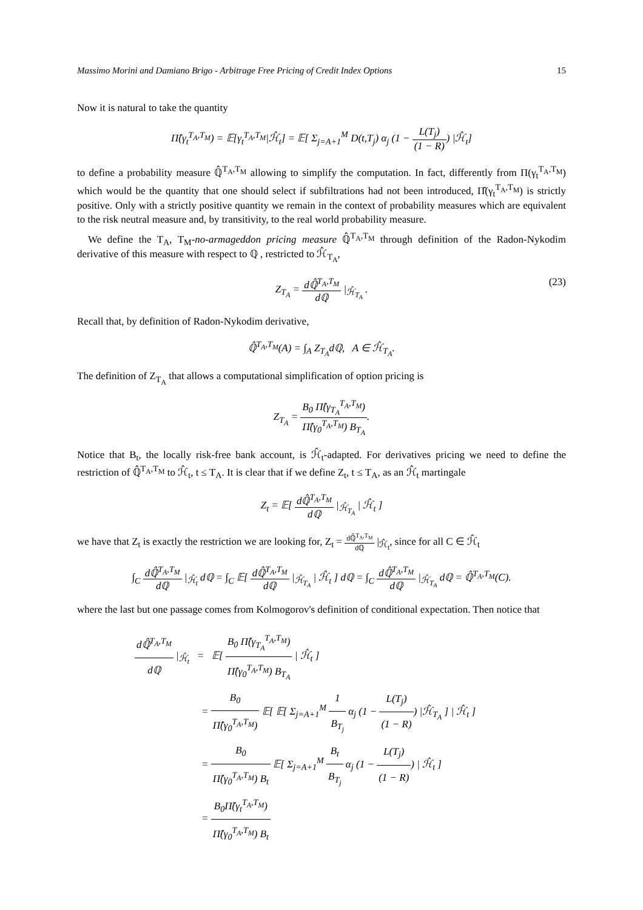Massimo Morini and Damiano Brigo - Arbitrage Free Pricing of Credit Index Options 15
Now it is natural to take the quantity
Π̂(γ<sub>t</sub><sup>T<sub>A</sub>,T<sub>M</sub></sup>) = 𝔼[γ<sub>t</sub><sup>T<sub>A</sub>,T<sub>M</sub></sup>|ℋ̂<sub>t</sub>] = 𝔼[ Σ<sub>j=A+1</sub><sup>M</sup> D(t,T<sub>j</sub>) α<sub>j</sub> (1 − L(T<sub>j</sub>) (1 − R)) |ℋ̂<sub>t</sub>]
to define a probability measure ℚ̂<sup>T<sub>A</sub>,T<sub>M</sub></sup> allowing to simplify the computation. In fact, differently from Π(γ<sub>t</sub><sup>T<sub>A</sub>,T<sub>M</sub></sup>) which would be the quantity that one should select if subfiltrations had not been introduced, Π̂(γ<sub>t</sub><sup>T<sub>A</sub>,T<sub>M</sub></sup>) is strictly positive. Only with a strictly positive quantity we remain in the context of probability measures which are equivalent to the risk neutral measure and, by transitivity, to the real world probability measure.
We define the T<sub>A</sub>, T<sub>M</sub>-no-armageddon pricing measure ℚ̂<sup>T<sub>A</sub>,T<sub>M</sub></sup> through definition of the Radon-Nykodim derivative of this measure with respect to ℚ , restricted to ℋ̂<sub>T<sub>A</sub></sub>,
Z<sub>T<sub>A</sub></sub> = dℚ̂<sup>T<sub>A</sub>,T<sub>M</sub></sup> dℚ |<sub>ℋ̂<sub>T<sub>A</sub></sub></sub> . (23)
Recall that, by definition of Radon-Nykodim derivative,
ℚ̂<sup>T<sub>A</sub>,T<sub>M</sub></sup>(A) = ∫<sub>A</sub> Z<sub>T<sub>A</sub></sub>dℚ, A ∈ ℋ̂<sub>T<sub>A</sub></sub>.
The definition of Z<sub>T<sub>A</sub></sub> that allows a computational simplification of option pricing is
Z<sub>T<sub>A</sub></sub> = B<sub>0</sub> Π̂(γ<sub>T<sub>A</sub></sub><sup>T<sub>A</sub>,T<sub>M</sub></sup>) Π̂(γ<sub>0</sub><sup>T<sub>A</sub>,T<sub>M</sub></sup>) B<sub>T<sub>A</sub></sub>.
Notice that B<sub>t</sub>, the locally risk-free bank account, is ℋ̂<sub>t</sub>-adapted. For derivatives pricing we need to define the restriction of ℚ̂<sup>T<sub>A</sub>,T<sub>M</sub></sup> to ℋ̂<sub>t</sub>, t ≤ T<sub>A</sub>. It is clear that if we define Z<sub>t</sub>, t ≤ T<sub>A</sub>, as an ℋ̂<sub>t</sub> martingale
Z<sub>t</sub> = 𝔼[ dℚ̂<sup>T<sub>A</sub>,T<sub>M</sub></sup> dℚ |<sub>ℋ̂<sub>T<sub>A</sub></sub></sub> | ℋ̂<sub>t</sub> ]
we have that Z<sub>t</sub> is exactly the restriction we are looking for, Z<sub>t</sub> = dℚ̂<sup>T<sub>A</sub>,T<sub>M</sub></sup> dℚ |<sub>ℋ̂<sub>t</sub></sub>, since for all C ∈ ℋ̂<sub>t</sub>
∫<sub>C</sub> dℚ̂<sup>T<sub>A</sub>,T<sub>M</sub></sup> dℚ |<sub>ℋ̂<sub>t</sub></sub> dℚ = ∫<sub>C</sub> 𝔼[ dℚ̂<sup>T<sub>A</sub>,T<sub>M</sub></sup> dℚ |<sub>ℋ̂<sub>T<sub>A</sub></sub></sub> | ℋ̂<sub>t</sub> ] dℚ = ∫<sub>C</sub> dℚ̂<sup>T<sub>A</sub>,T<sub>M</sub></sup> dℚ |<sub>ℋ̂<sub>T<sub>A</sub></sub></sub> dℚ = ℚ̂<sup>T<sub>A</sub>,T<sub>M</sub></sup>(C).
where the last but one passage comes from Kolmogorov's definition of conditional expectation. Then notice that
dℚ̂<sup>T<sub>A</sub>,T<sub>M</sub></sup> dℚ |<sub>ℋ̂<sub>t</sub></sub> = 𝔼[ B<sub>0</sub> Π̂(γ<sub>T<sub>A</sub></sub><sup>T<sub>A</sub>,T<sub>M</sub></sup>) Π̂(γ<sub>0</sub><sup>T<sub>A</sub>,T<sub>M</sub></sup>) B<sub>T<sub>A</sub></sub> | ℋ̂<sub>t</sub> ]
= B<sub>0</sub> Π̂(γ<sub>0</sub><sup>T<sub>A</sub>,T<sub>M</sub></sup>) 𝔼[ 𝔼[ Σ<sub>j=A+1</sub><sup>M</sup> 1 B<sub>T<sub>j</sub></sub> α<sub>j</sub> (1 − L(T<sub>j</sub>) (1 − R)) |ℋ̂<sub>T<sub>A</sub></sub> ] | ℋ̂<sub>t</sub> ]
= B<sub>0</sub> Π̂(γ<sub>0</sub><sup>T<sub>A</sub>,T<sub>M</sub></sup>) B<sub>t</sub> 𝔼[ Σ<sub>j=A+1</sub><sup>M</sup> B<sub>t</sub> B<sub>T<sub>j</sub></sub> α<sub>j</sub> (1 − L(T<sub>j</sub>) (1 − R)) | ℋ̂<sub>t</sub> ]
= B<sub>0</sub>Π̂(γ<sub>t</sub><sup>T<sub>A</sub>,T<sub>M</sub></sup>) Π̂(γ<sub>0</sub><sup>T<sub>A</sub>,T<sub>M</sub></sup>) B<sub>t</sub>